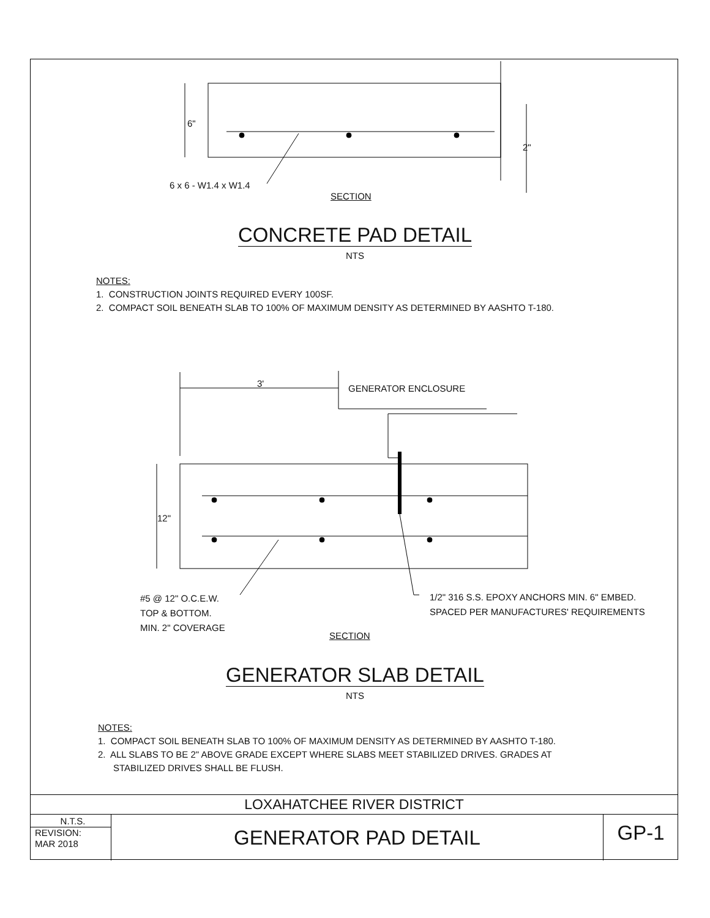6"
2"
6 x 6 - W1.4 x W1.4
SECTION
CONCRETE PAD DETAIL
NTS
NOTES:
1. CONSTRUCTION JOINTS REQUIRED EVERY 100SF.
2. COMPACT SOIL BENEATH SLAB TO 100% OF MAXIMUM DENSITY AS DETERMINED BY AASHTO T-180.
3' GENERATOR ENCLOSURE
12"
#5 @ 12" O.C.E.W.
TOP & BOTTOM.
MIN. 2" COVERAGE
1/2" 316 S.S. EPOXY ANCHORS MIN. 6" EMBED.
SPACED PER MANUFACTURES' REQUIREMENTS
SECTION
GENERATOR SLAB DETAIL
NTS
NOTES:
1. COMPACT SOIL BENEATH SLAB TO 100% OF MAXIMUM DENSITY AS DETERMINED BY AASHTO T-180.
2. ALL SLABS TO BE 2" ABOVE GRADE EXCEPT WHERE SLABS MEET STABILIZED DRIVES. GRADES AT
STABILIZED DRIVES SHALL BE FLUSH.
LOXAHATCHEE RIVER DISTRICT
N.T.S.
REVISION:
MAR 2018
GENERATOR PAD DETAIL
GP-1